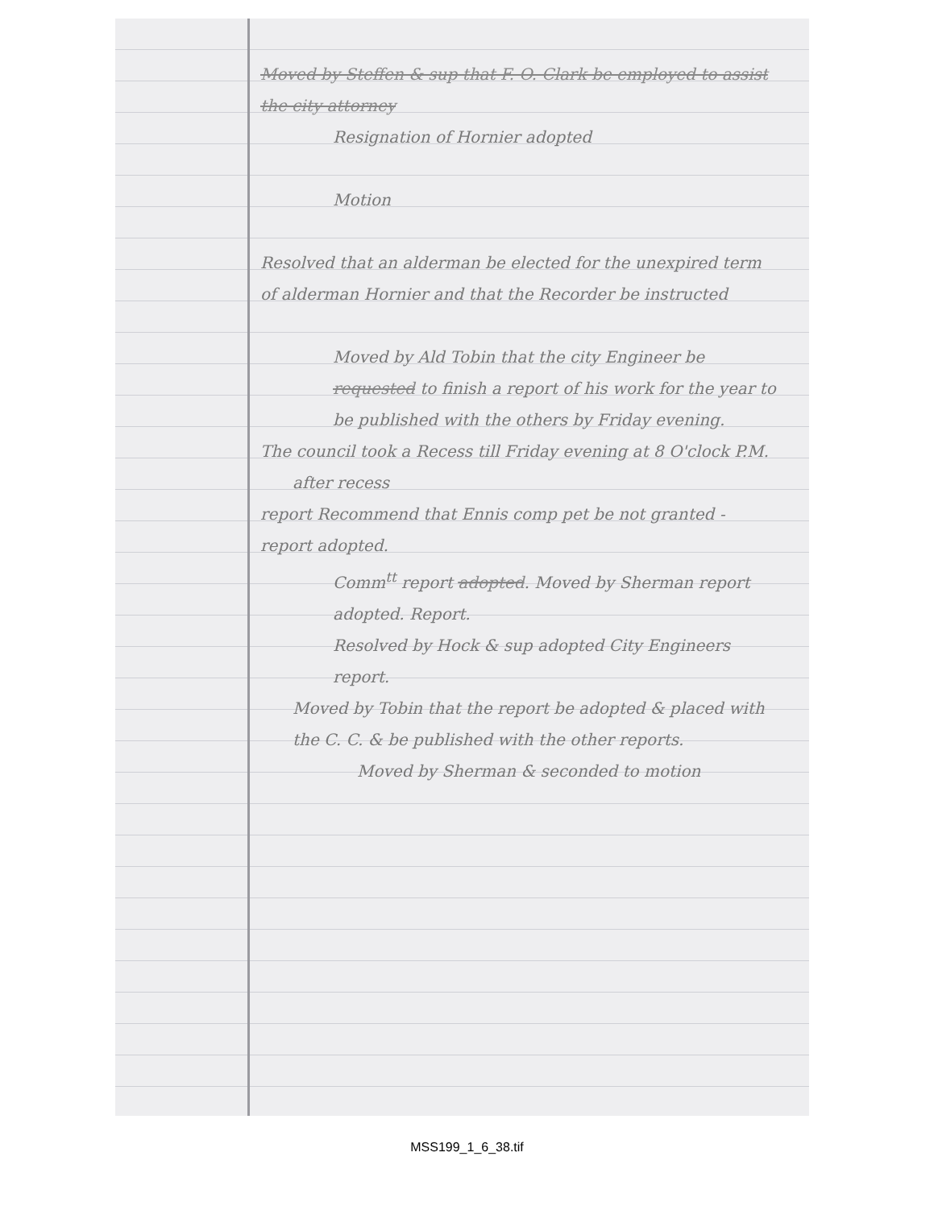Moved by Steffen & sup that F. O. Clark be employed to assist the city attorney
Resignation of Hornier adopted
Motion
Resolved that an alderman be elected for the unexpired term of alderman Hornier and that the Recorder be instructed
Moved by Ald Tobin that the city Engineer be requested to finish a report of his work for the year to be published with the others by Friday evening.
The council took a Recess till Friday evening at 8 O'clock P.M.
after recess
report Recommend that Ennis comp pet be not granted - report adopted.
Comm<sup>tt</sup> report adopted. Moved by Sherman report adopted. Report.
Resolved by Hock & sup adopted City Engineers report.
Moved by Tobin that the report be adopted & placed with the C. C. & be published with the other reports.
Moved by Sherman & seconded to motion
MSS199_1_6_38.tif